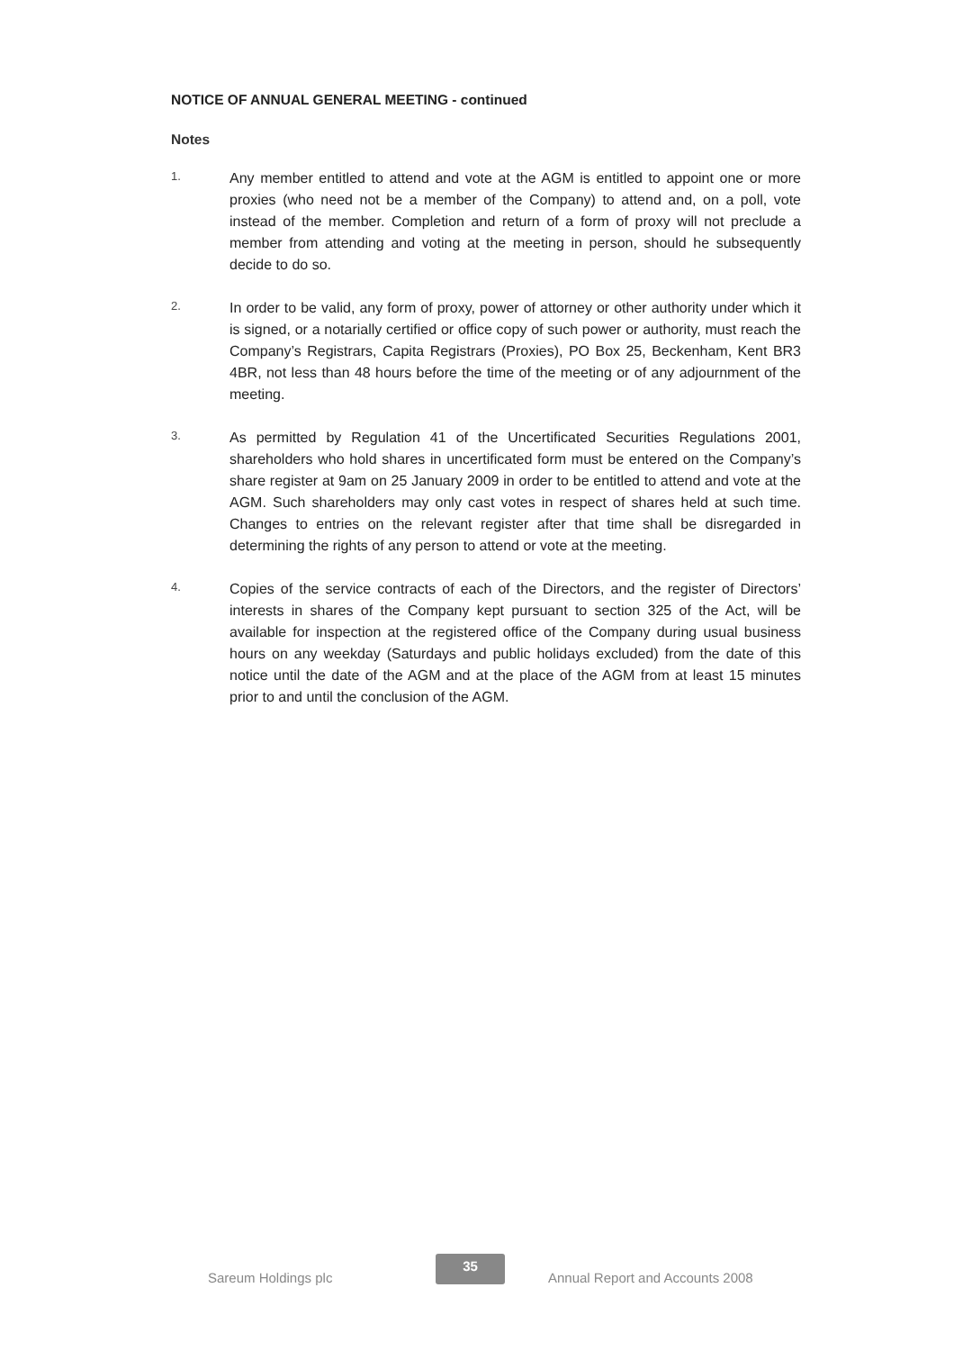NOTICE OF ANNUAL GENERAL MEETING - continued
Notes
1.
Any member entitled to attend and vote at the AGM is entitled to appoint one or more proxies (who need not be a member of the Company) to attend and, on a poll, vote instead of the member. Completion and return of a form of proxy will not preclude a member from attending and voting at the meeting in person, should he subsequently decide to do so.
2.
In order to be valid, any form of proxy, power of attorney or other authority under which it is signed, or a notarially certified or office copy of such power or authority, must reach the Company’s Registrars, Capita Registrars (Proxies), PO Box 25, Beckenham, Kent BR3 4BR, not less than 48 hours before the time of the meeting or of any adjournment of the meeting.
3.
As permitted by Regulation 41 of the Uncertificated Securities Regulations 2001, shareholders who hold shares in uncertificated form must be entered on the Company’s share register at 9am on 25 January 2009 in order to be entitled to attend and vote at the AGM. Such shareholders may only cast votes in respect of shares held at such time. Changes to entries on the relevant register after that time shall be disregarded in determining the rights of any person to attend or vote at the meeting.
4.
Copies of the service contracts of each of the Directors, and the register of Directors’ interests in shares of the Company kept pursuant to section 325 of the Act, will be available for inspection at the registered office of the Company during usual business hours on any weekday (Saturdays and public holidays excluded) from the date of this notice until the date of the AGM and at the place of the AGM from at least 15 minutes prior to and until the conclusion of the AGM.
Sareum Holdings plc
35
Annual Report and Accounts 2008